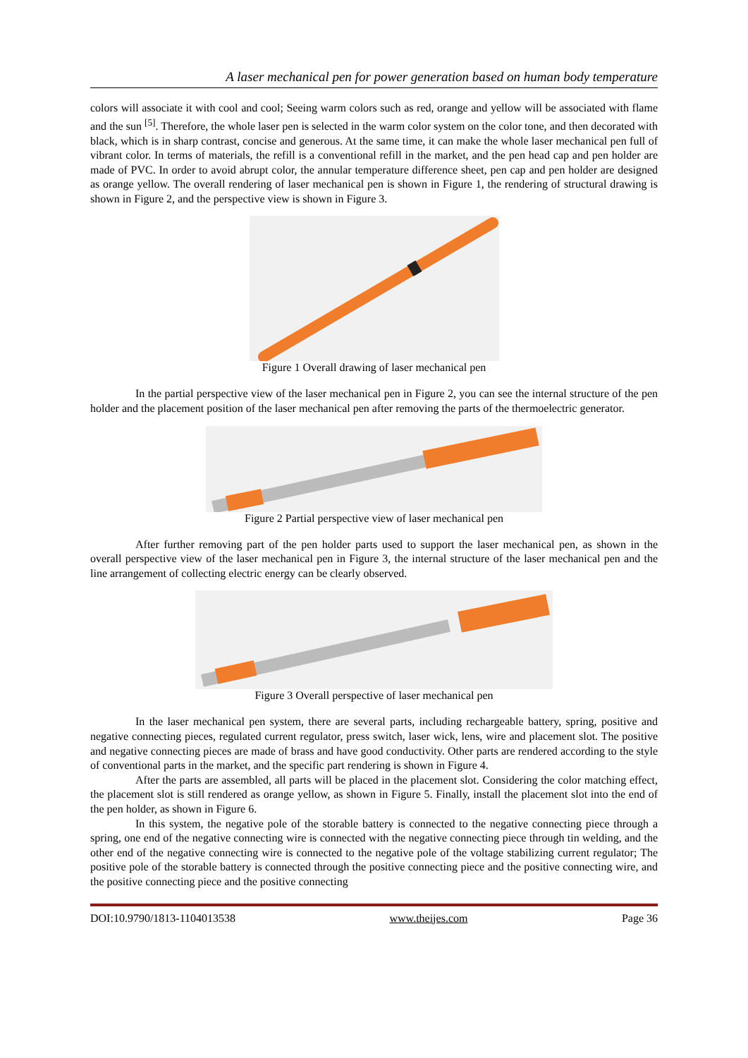A laser mechanical pen for power generation based on human body temperature
colors will associate it with cool and cool; Seeing warm colors such as red, orange and yellow will be associated with flame and the sun <sup>[5]</sup>. Therefore, the whole laser pen is selected in the warm color system on the color tone, and then decorated with black, which is in sharp contrast, concise and generous. At the same time, it can make the whole laser mechanical pen full of vibrant color. In terms of materials, the refill is a conventional refill in the market, and the pen head cap and pen holder are made of PVC. In order to avoid abrupt color, the annular temperature difference sheet, pen cap and pen holder are designed as orange yellow. The overall rendering of laser mechanical pen is shown in Figure 1, the rendering of structural drawing is shown in Figure 2, and the perspective view is shown in Figure 3.
Figure 1 Overall drawing of laser mechanical pen
In the partial perspective view of the laser mechanical pen in Figure 2, you can see the internal structure of the pen holder and the placement position of the laser mechanical pen after removing the parts of the thermoelectric generator.
Figure 2 Partial perspective view of laser mechanical pen
After further removing part of the pen holder parts used to support the laser mechanical pen, as shown in the overall perspective view of the laser mechanical pen in Figure 3, the internal structure of the laser mechanical pen and the line arrangement of collecting electric energy can be clearly observed.
Figure 3 Overall perspective of laser mechanical pen
In the laser mechanical pen system, there are several parts, including rechargeable battery, spring, positive and negative connecting pieces, regulated current regulator, press switch, laser wick, lens, wire and placement slot. The positive and negative connecting pieces are made of brass and have good conductivity. Other parts are rendered according to the style of conventional parts in the market, and the specific part rendering is shown in Figure 4.
After the parts are assembled, all parts will be placed in the placement slot. Considering the color matching effect, the placement slot is still rendered as orange yellow, as shown in Figure 5. Finally, install the placement slot into the end of the pen holder, as shown in Figure 6.
In this system, the negative pole of the storable battery is connected to the negative connecting piece through a spring, one end of the negative connecting wire is connected with the negative connecting piece through tin welding, and the other end of the negative connecting wire is connected to the negative pole of the voltage stabilizing current regulator; The positive pole of the storable battery is connected through the positive connecting piece and the positive connecting wire, and the positive connecting piece and the positive connecting
DOI:10.9790/1813-1104013538 www.theijes.com Page 36